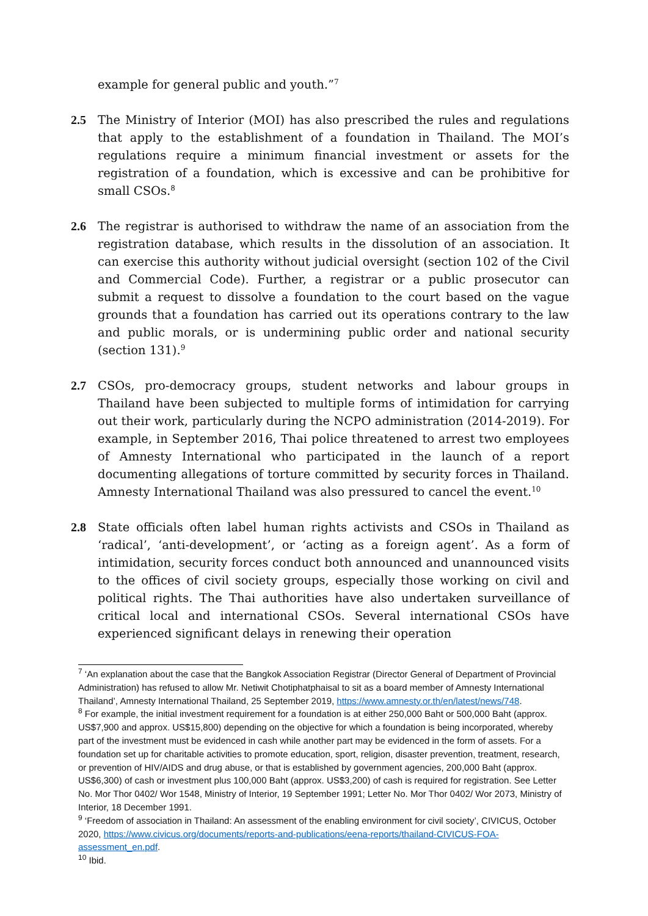example for general public and youth.”<sup>7</sup>
2.5 The Ministry of Interior (MOI) has also prescribed the rules and regulations that apply to the establishment of a foundation in Thailand. The MOI’s regulations require a minimum financial investment or assets for the registration of a foundation, which is excessive and can be prohibitive for small CSOs.<sup>8</sup>
2.6 The registrar is authorised to withdraw the name of an association from the registration database, which results in the dissolution of an association. It can exercise this authority without judicial oversight (section 102 of the Civil and Commercial Code). Further, a registrar or a public prosecutor can submit a request to dissolve a foundation to the court based on the vague grounds that a foundation has carried out its operations contrary to the law and public morals, or is undermining public order and national security (section 131).<sup>9</sup>
2.7 CSOs, pro-democracy groups, student networks and labour groups in Thailand have been subjected to multiple forms of intimidation for carrying out their work, particularly during the NCPO administration (2014-2019). For example, in September 2016, Thai police threatened to arrest two employees of Amnesty International who participated in the launch of a report documenting allegations of torture committed by security forces in Thailand. Amnesty International Thailand was also pressured to cancel the event.<sup>10</sup>
2.8 State officials often label human rights activists and CSOs in Thailand as ‘radical’, ‘anti-development’, or ‘acting as a foreign agent’. As a form of intimidation, security forces conduct both announced and unannounced visits to the offices of civil society groups, especially those working on civil and political rights. The Thai authorities have also undertaken surveillance of critical local and international CSOs. Several international CSOs have experienced significant delays in renewing their operation
<sup>7</sup> ‘An explanation about the case that the Bangkok Association Registrar (Director General of Department of Provincial Administration) has refused to allow Mr. Netiwit Chotiphatphaisal to sit as a board member of Amnesty International Thailand’, Amnesty International Thailand, 25 September 2019, https://www.amnesty.or.th/en/latest/news/748.
<sup>8</sup> For example, the initial investment requirement for a foundation is at either 250,000 Baht or 500,000 Baht (approx. US$7,900 and approx. US$15,800) depending on the objective for which a foundation is being incorporated, whereby part of the investment must be evidenced in cash while another part may be evidenced in the form of assets. For a foundation set up for charitable activities to promote education, sport, religion, disaster prevention, treatment, research, or prevention of HIV/AIDS and drug abuse, or that is established by government agencies, 200,000 Baht (approx. US$6,300) of cash or investment plus 100,000 Baht (approx. US$3,200) of cash is required for registration. See Letter No. Mor Thor 0402/ Wor 1548, Ministry of Interior, 19 September 1991; Letter No. Mor Thor 0402/ Wor 2073, Ministry of Interior, 18 December 1991.
<sup>9</sup> ‘Freedom of association in Thailand: An assessment of the enabling environment for civil society’, CIVICUS, October 2020, https://www.civicus.org/documents/reports-and-publications/eena-reports/thailand-CIVICUS-FOA-assessment_en.pdf.
<sup>10</sup> Ibid.